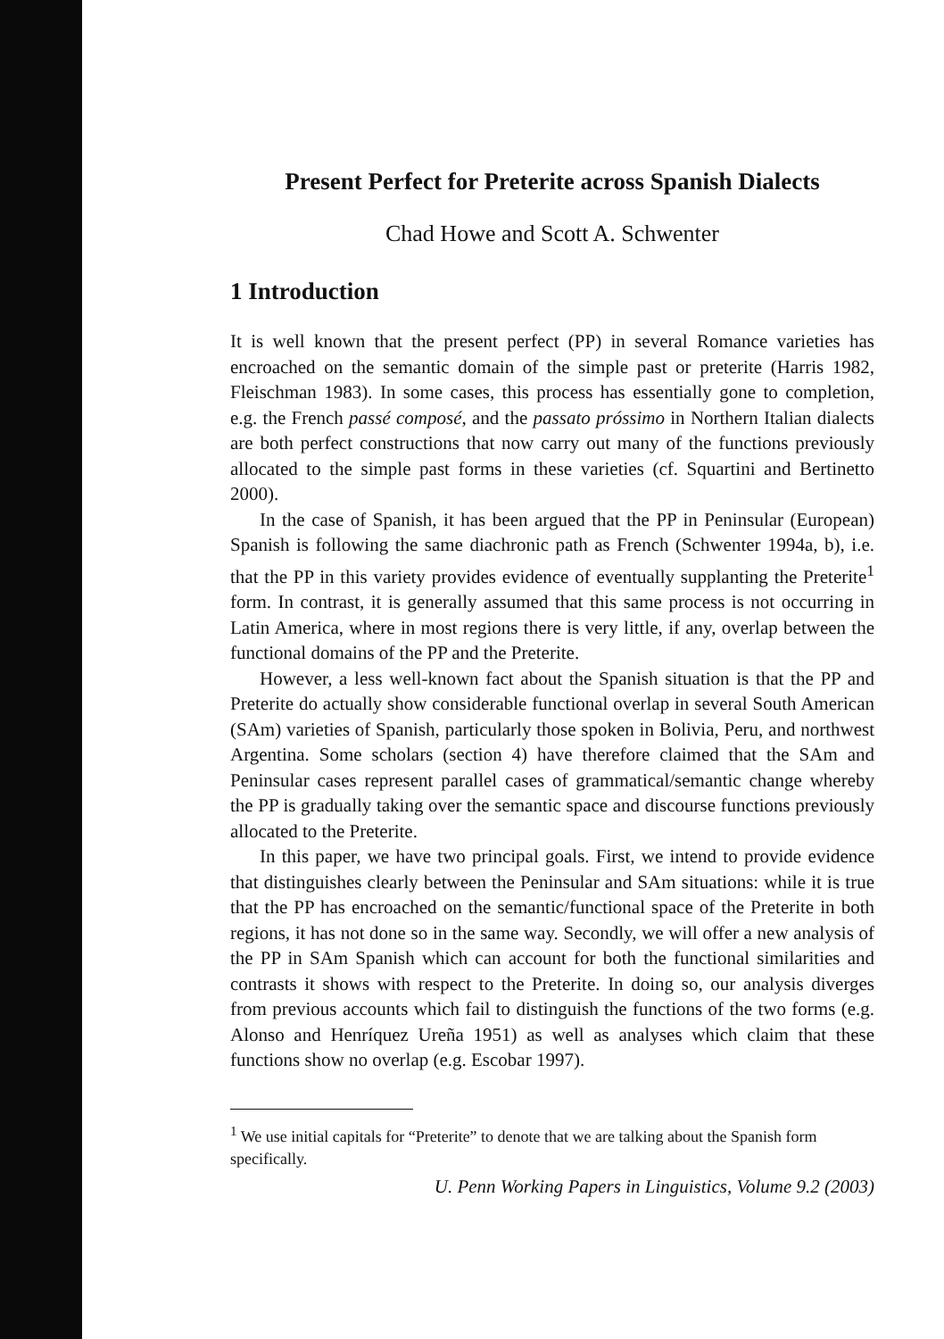Present Perfect for Preterite across Spanish Dialects
Chad Howe and Scott A. Schwenter
1 Introduction
It is well known that the present perfect (PP) in several Romance varieties has encroached on the semantic domain of the simple past or preterite (Harris 1982, Fleischman 1983). In some cases, this process has essentially gone to completion, e.g. the French passé composé, and the passato próssimo in Northern Italian dialects are both perfect constructions that now carry out many of the functions previously allocated to the simple past forms in these varieties (cf. Squartini and Bertinetto 2000).
In the case of Spanish, it has been argued that the PP in Peninsular (European) Spanish is following the same diachronic path as French (Schwenter 1994a, b), i.e. that the PP in this variety provides evidence of eventually supplanting the Preterite<sup>1</sup> form. In contrast, it is generally assumed that this same process is not occurring in Latin America, where in most regions there is very little, if any, overlap between the functional domains of the PP and the Preterite.
However, a less well-known fact about the Spanish situation is that the PP and Preterite do actually show considerable functional overlap in several South American (SAm) varieties of Spanish, particularly those spoken in Bolivia, Peru, and northwest Argentina. Some scholars (section 4) have therefore claimed that the SAm and Peninsular cases represent parallel cases of grammatical/semantic change whereby the PP is gradually taking over the semantic space and discourse functions previously allocated to the Preterite.
In this paper, we have two principal goals. First, we intend to provide evidence that distinguishes clearly between the Peninsular and SAm situations: while it is true that the PP has encroached on the semantic/functional space of the Preterite in both regions, it has not done so in the same way. Secondly, we will offer a new analysis of the PP in SAm Spanish which can account for both the functional similarities and contrasts it shows with respect to the Preterite. In doing so, our analysis diverges from previous accounts which fail to distinguish the functions of the two forms (e.g. Alonso and Henríquez Ureña 1951) as well as analyses which claim that these functions show no overlap (e.g. Escobar 1997).
<sup>1</sup> We use initial capitals for “Preterite” to denote that we are talking about the Spanish form specifically.
U. Penn Working Papers in Linguistics, Volume 9.2 (2003)